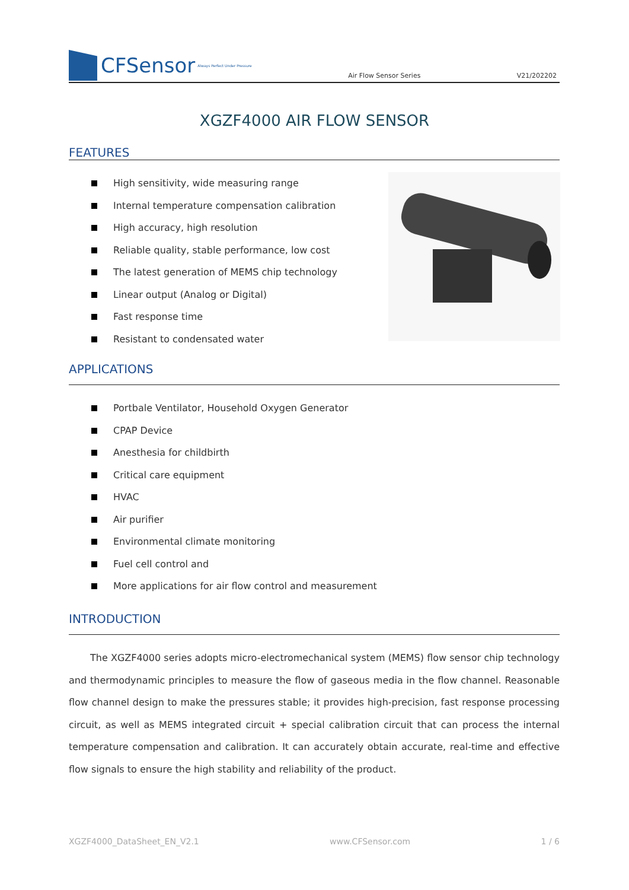CFSensor Always Perfect Under Pressure
Air Flow Sensor Series
V21/202202
XGZF4000 AIR FLOW SENSOR
FEATURES
High sensitivity, wide measuring range
Internal temperature compensation calibration
High accuracy, high resolution
Reliable quality, stable performance, low cost
The latest generation of MEMS chip technology
Linear output (Analog or Digital)
Fast response time
Resistant to condensated water
APPLICATIONS
Portbale Ventilator, Household Oxygen Generator
CPAP Device
Anesthesia for childbirth
Critical care equipment
HVAC
Air purifier
Environmental climate monitoring
Fuel cell control and
More applications for air flow control and measurement
INTRODUCTION
The XGZF4000 series adopts micro-electromechanical system (MEMS) flow sensor chip technology and thermodynamic principles to measure the flow of gaseous media in the flow channel. Reasonable flow channel design to make the pressures stable; it provides high-precision, fast response processing circuit, as well as MEMS integrated circuit + special calibration circuit that can process the internal temperature compensation and calibration. It can accurately obtain accurate, real-time and effective flow signals to ensure the high stability and reliability of the product.
XGZF4000_DataSheet_EN_V2.1 www.CFSensor.com 1 / 6